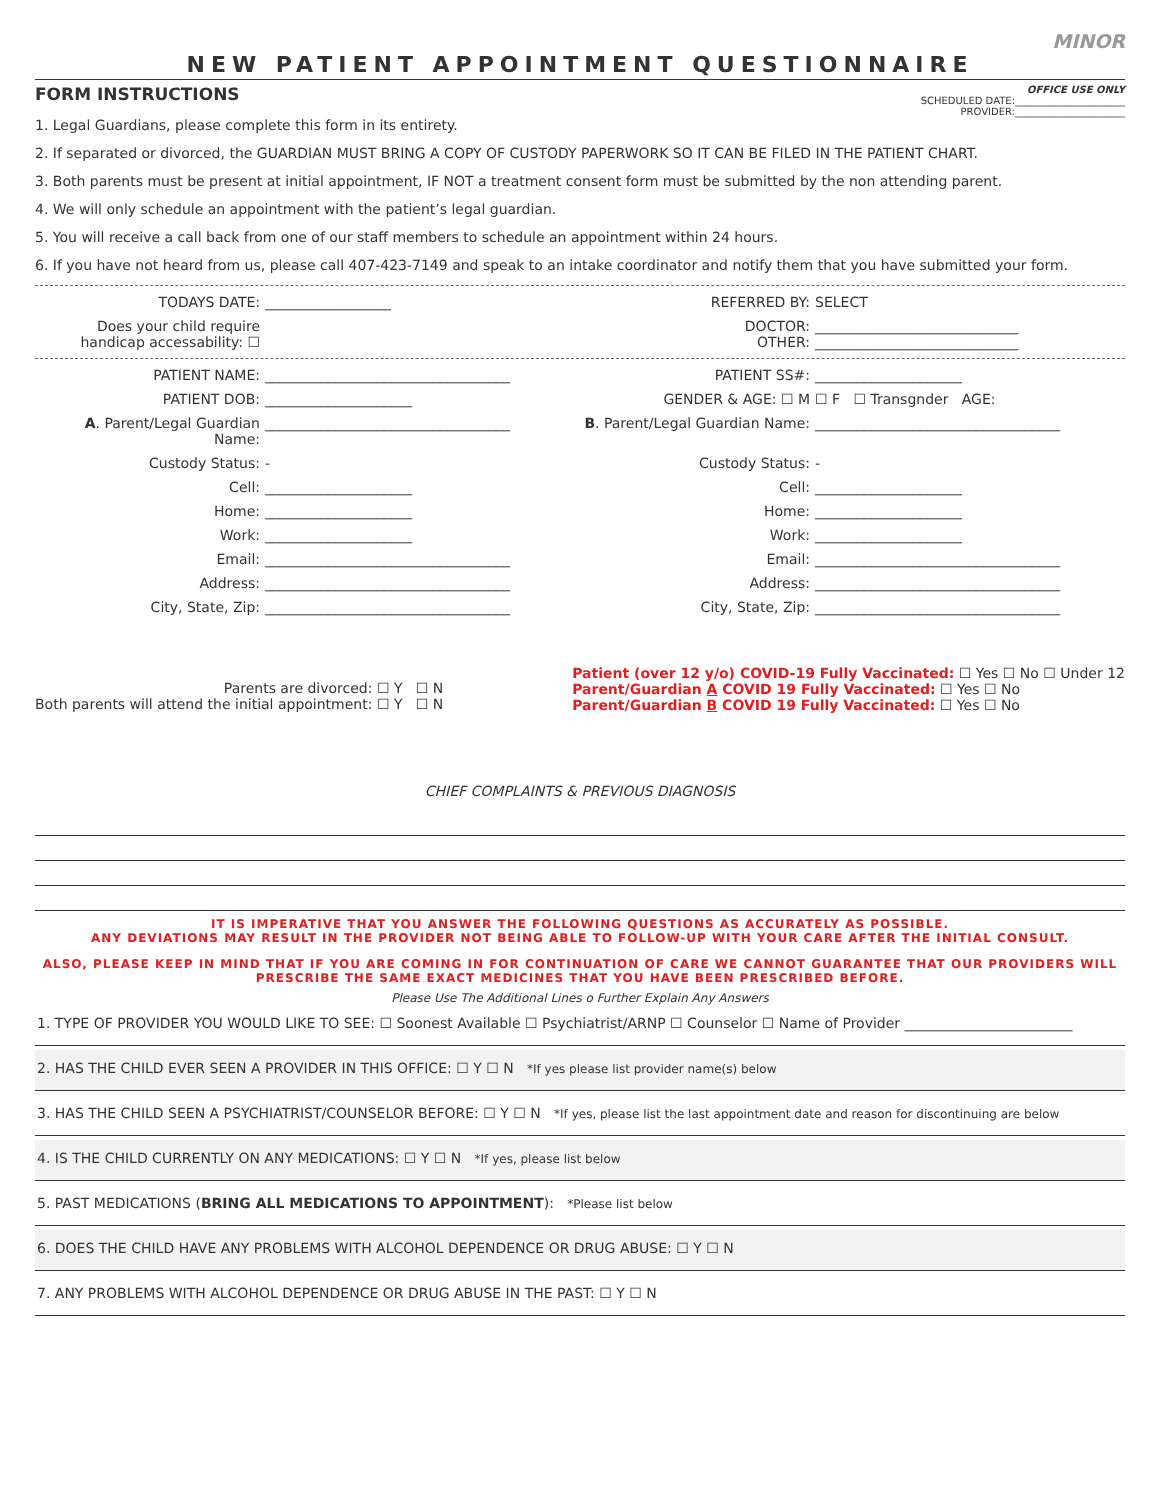MINOR
NEW PATIENT APPOINTMENT QUESTIONNAIRE
FORM INSTRUCTIONS
OFFICE USE ONLY
SCHEDULED DATE:______________________
PROVIDER:______________________
1. Legal Guardians, please complete this form in its entirety.
2. If separated or divorced, the GUARDIAN MUST BRING A COPY OF CUSTODY PAPERWORK SO IT CAN BE FILED IN THE PATIENT CHART.
3. Both parents must be present at initial appointment, IF NOT a treatment consent form must be submitted by the non attending parent.
4. We will only schedule an appointment with the patient’s legal guardian.
5. You will receive a call back from one of our staff members to schedule an appointment within 24 hours.
6. If you have not heard from us, please call 407-423-7149 and speak to an intake coordinator and notify them that you have submitted your form.
TODAYS DATE:
__________________
REFERRED BY:
SELECT
Does your child require handicap accessability: ☐
DOCTOR:
OTHER:
_____________________________
_____________________________
PATIENT NAME:
___________________________________
PATIENT SS#:
_____________________
PATIENT DOB:
_____________________
GENDER & AGE: ☐ M
☐ F ☐ Transgnder AGE:
A. Parent/Legal Guardian Name:
___________________________________
B. Parent/Legal Guardian Name:
___________________________________
Custody Status:
-
Custody Status:
-
Cell:
_____________________
Cell:
_____________________
Home:
_____________________
Home:
_____________________
Work:
_____________________
Work:
_____________________
Email:
___________________________________
Email:
___________________________________
Address:
___________________________________
Address:
___________________________________
City, State, Zip:
___________________________________
City, State, Zip:
___________________________________
Parents are divorced: ☐ Y ☐ N
Both parents will attend the initial appointment: ☐ Y ☐ N
Patient (over 12 y/o) COVID-19 Fully Vaccinated: ☐ Yes ☐ No ☐ Under 12
Parent/Guardian A COVID 19 Fully Vaccinated: ☐ Yes ☐ No
Parent/Guardian B COVID 19 Fully Vaccinated: ☐ Yes ☐ No
CHIEF COMPLAINTS & PREVIOUS DIAGNOSIS
IT IS IMPERATIVE THAT YOU ANSWER THE FOLLOWING QUESTIONS AS ACCURATELY AS POSSIBLE.
ANY DEVIATIONS MAY RESULT IN THE PROVIDER NOT BEING ABLE TO FOLLOW-UP WITH YOUR CARE AFTER THE INITIAL CONSULT.
ALSO, PLEASE KEEP IN MIND THAT IF YOU ARE COMING IN FOR CONTINUATION OF CARE WE CANNOT GUARANTEE THAT OUR PROVIDERS WILL PRESCRIBE THE SAME EXACT MEDICINES THAT YOU HAVE BEEN PRESCRIBED BEFORE.
Please Use The Additional Lines o Further Explain Any Answers
1. TYPE OF PROVIDER YOU WOULD LIKE TO SEE: ☐ Soonest Available ☐ Psychiatrist/ARNP ☐ Counselor ☐ Name of Provider ________________________
2. HAS THE CHILD EVER SEEN A PROVIDER IN THIS OFFICE: ☐ Y ☐ N *If yes please list provider name(s) below
3. HAS THE CHILD SEEN A PSYCHIATRIST/COUNSELOR BEFORE: ☐ Y ☐ N *If yes, please list the last appointment date and reason for discontinuing are below
4. IS THE CHILD CURRENTLY ON ANY MEDICATIONS: ☐ Y ☐ N *If yes, please list below
5. PAST MEDICATIONS (BRING ALL MEDICATIONS TO APPOINTMENT): *Please list below
6. DOES THE CHILD HAVE ANY PROBLEMS WITH ALCOHOL DEPENDENCE OR DRUG ABUSE: ☐ Y ☐ N
7. ANY PROBLEMS WITH ALCOHOL DEPENDENCE OR DRUG ABUSE IN THE PAST: ☐ Y ☐ N